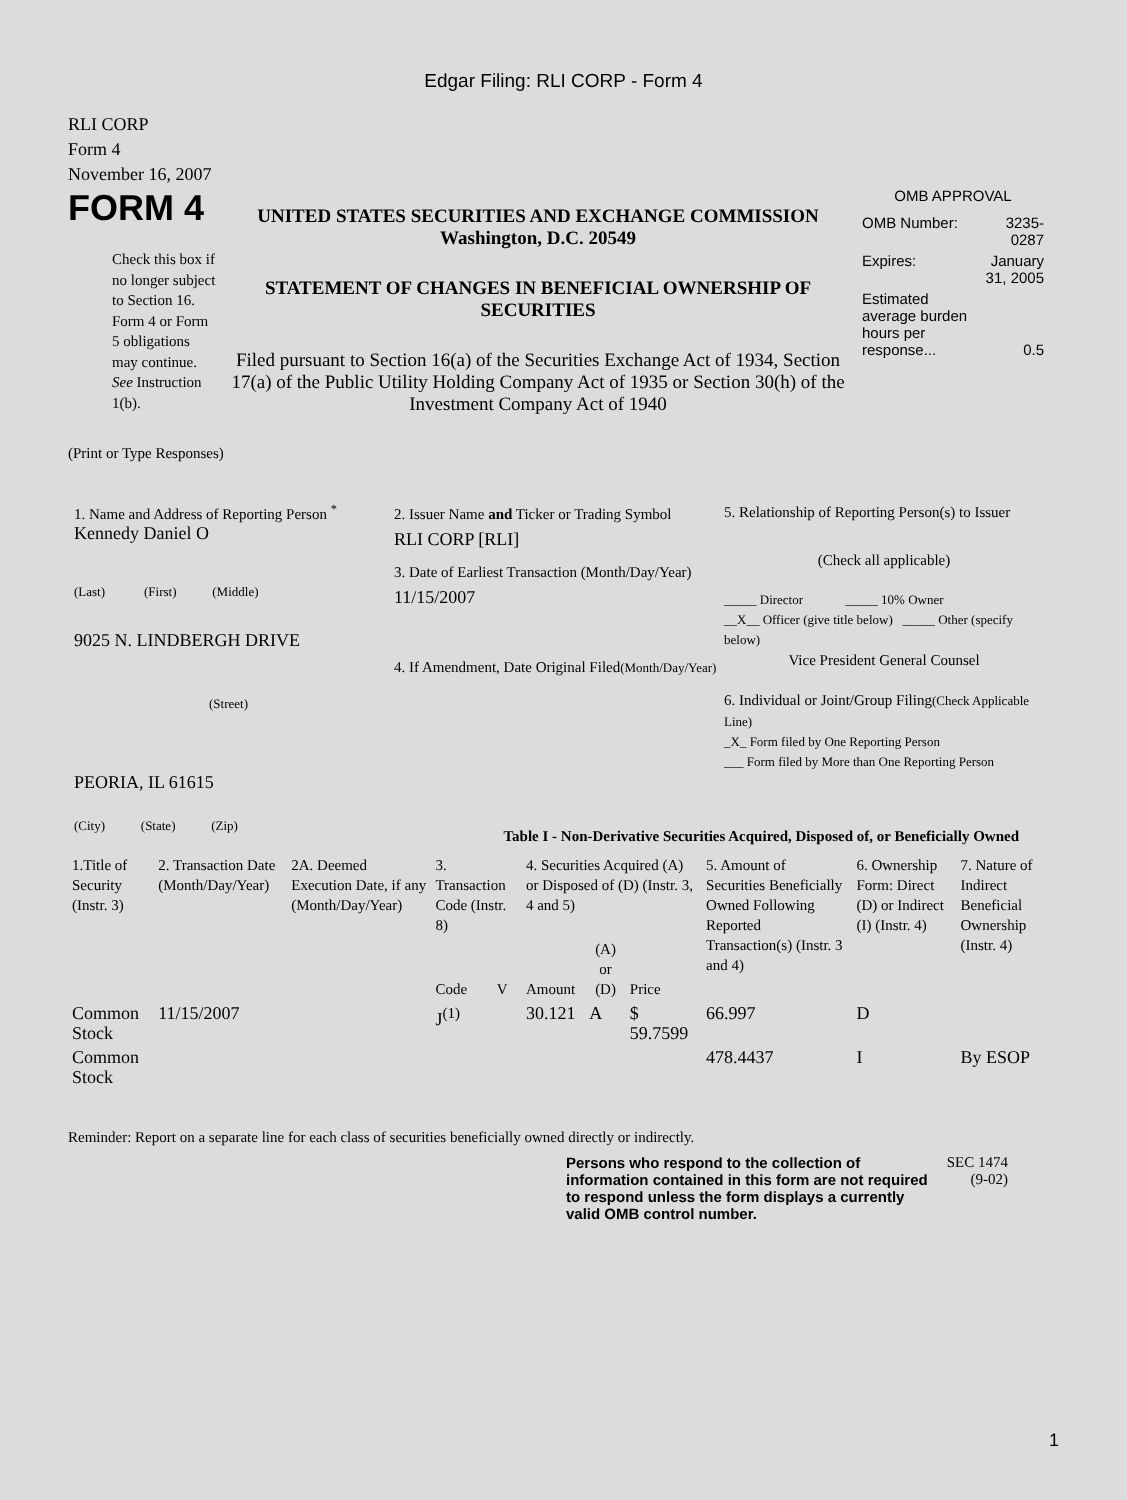Edgar Filing: RLI CORP - Form 4
RLI CORP
Form 4
November 16, 2007
FORM 4
Check this box if no longer subject to Section 16. Form 4 or Form 5 obligations may continue. See Instruction 1(b).
UNITED STATES SECURITIES AND EXCHANGE COMMISSION
Washington, D.C. 20549
STATEMENT OF CHANGES IN BENEFICIAL OWNERSHIP OF SECURITIES
Filed pursuant to Section 16(a) of the Securities Exchange Act of 1934, Section 17(a) of the Public Utility Holding Company Act of 1935 or Section 30(h) of the Investment Company Act of 1940
OMB APPROVAL
| OMB Number: | 3235-0287 |
| Expires: | January 31, 2005 |
| Estimated average burden hours per response... | 0.5 |
(Print or Type Responses)
1. Name and Address of Reporting Person <sup>*</sup>
Kennedy Daniel O
(Last) (First) (Middle)
9025 N. LINDBERGH DRIVE
(Street)
PEORIA, IL 61615
(City) (State) (Zip)
2. Issuer Name and Ticker or Trading Symbol
RLI CORP [RLI]
3. Date of Earliest Transaction (Month/Day/Year)
11/15/2007
4. If Amendment, Date Original Filed(Month/Day/Year)
5. Relationship of Reporting Person(s) to Issuer
(Check all applicable)
_____ Director _____ 10% Owner
__X__ Officer (give title below) _____ Other (specify below)
Vice President General Counsel
6. Individual or Joint/Group Filing(Check Applicable Line)
_X_ Form filed by One Reporting Person
___ Form filed by More than One Reporting Person
Table I - Non-Derivative Securities Acquired, Disposed of, or Beneficially Owned
| 1.Title of Security (Instr. 3) | 2. Transaction Date (Month/Day/Year) | 2A. Deemed Execution Date, if any (Month/Day/Year) | 3. Transaction Code (Instr. 8) | | 4. Securities Acquired (A) or Disposed of (D) (Instr. 3, 4 and 5) | | | 5. Amount of Securities Beneficially Owned Following Reported Transaction(s) (Instr. 3 and 4) | 6. Ownership Form: Direct (D) or Indirect (I) (Instr. 4) | 7. Nature of Indirect Beneficial Ownership (Instr. 4) |
| --- | --- | --- | --- | --- | --- | --- | --- | --- | --- | --- |
| | | | Code | V | Amount | (A) or (D) | Price | | | |
| Common Stock | 11/15/2007 | | J<sup>(1)</sup> | | 30.121 | A | $ 59.7599 | 66.997 | D | |
| Common Stock | | | | | | | | 478.4437 | I | By ESOP |
Reminder: Report on a separate line for each class of securities beneficially owned directly or indirectly.
Persons who respond to the collection of information contained in this form are not required to respond unless the form displays a currently valid OMB control number.
SEC 1474 (9-02)
1